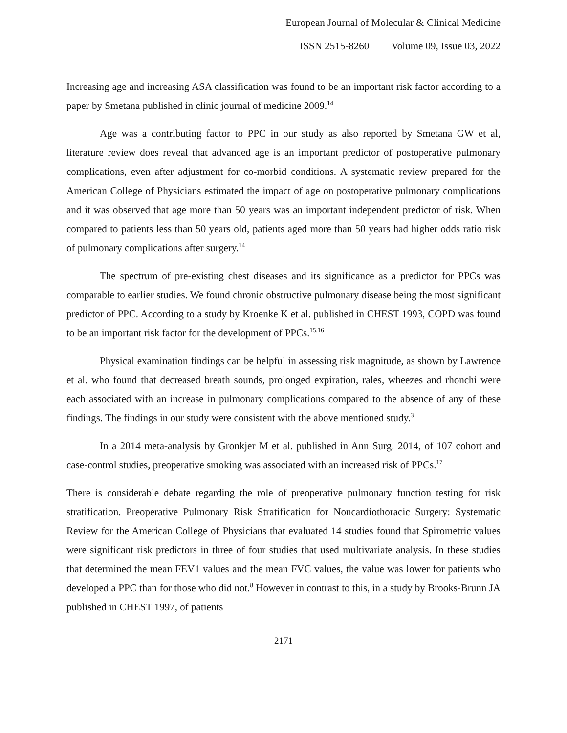European Journal of Molecular & Clinical Medicine
ISSN 2515-8260 Volume 09, Issue 03, 2022
Increasing age and increasing ASA classification was found to be an important risk factor according to a paper by Smetana published in clinic journal of medicine 2009.<sup>14</sup>
Age was a contributing factor to PPC in our study as also reported by Smetana GW et al, literature review does reveal that advanced age is an important predictor of postoperative pulmonary complications, even after adjustment for co-morbid conditions. A systematic review prepared for the American College of Physicians estimated the impact of age on postoperative pulmonary complications and it was observed that age more than 50 years was an important independent predictor of risk. When compared to patients less than 50 years old, patients aged more than 50 years had higher odds ratio risk of pulmonary complications after surgery.<sup>14</sup>
The spectrum of pre-existing chest diseases and its significance as a predictor for PPCs was comparable to earlier studies. We found chronic obstructive pulmonary disease being the most significant predictor of PPC. According to a study by Kroenke K et al. published in CHEST 1993, COPD was found to be an important risk factor for the development of PPCs.<sup>15,16</sup>
Physical examination findings can be helpful in assessing risk magnitude, as shown by Lawrence et al. who found that decreased breath sounds, prolonged expiration, rales, wheezes and rhonchi were each associated with an increase in pulmonary complications compared to the absence of any of these findings. The findings in our study were consistent with the above mentioned study.<sup>3</sup>
In a 2014 meta-analysis by Gronkjer M et al. published in Ann Surg. 2014, of 107 cohort and case-control studies, preoperative smoking was associated with an increased risk of PPCs.<sup>17</sup>
There is considerable debate regarding the role of preoperative pulmonary function testing for risk stratification. Preoperative Pulmonary Risk Stratification for Noncardiothoracic Surgery: Systematic Review for the American College of Physicians that evaluated 14 studies found that Spirometric values were significant risk predictors in three of four studies that used multivariate analysis. In these studies that determined the mean FEV1 values and the mean FVC values, the value was lower for patients who developed a PPC than for those who did not.<sup>8</sup> However in contrast to this, in a study by Brooks-Brunn JA published in CHEST 1997, of patients
2171